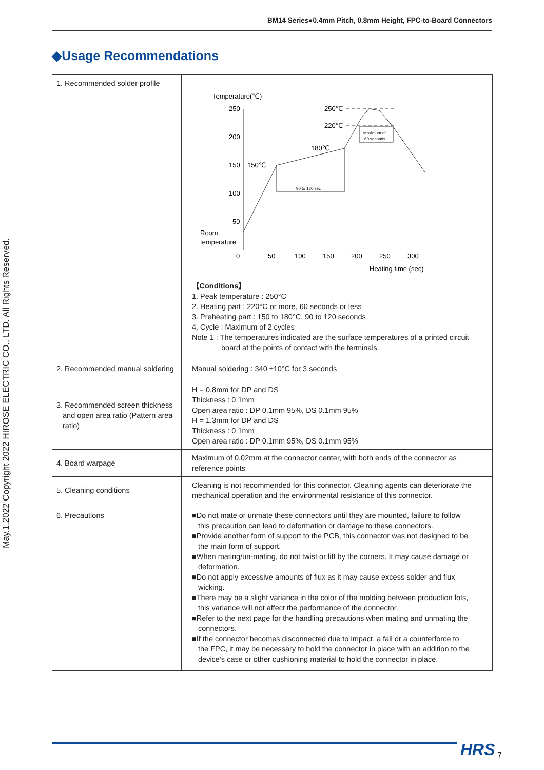BM14 Series●0.4mm Pitch, 0.8mm Height, FPC-to-Board Connectors
◆Usage Recommendations
May.1.2022 Copyright 2022 HIROSE ELECTRIC CO., LTD. All Rights Reserved.
| 1. Recommended solder profile | Temperature(℃) 250 200 150 100 50 Room temperature 0 50 100 150 200 250 300 Heating time (sec) 90 to 120 sec 250℃ 220℃ 180℃ 150℃ Maximum of 60 seconds 【Conditions】 1. Peak temperature : 250°C 2. Heating part : 220°C or more, 60 seconds or less 3. Preheating part : 150 to 180°C, 90 to 120 seconds 4. Cycle : Maximum of 2 cycles Note 1 : The temperatures indicated are the surface temperatures of a printed circuit board at the points of contact with the terminals. |
| 2. Recommended manual soldering | Manual soldering : 340 ±10°C for 3 seconds |
| 3. Recommended screen thickness and open area ratio (Pattern area ratio) | H = 0.8mm for DP and DS Thickness : 0.1mm Open area ratio : DP 0.1mm 95%, DS 0.1mm 95% H = 1.3mm for DP and DS Thickness : 0.1mm Open area ratio : DP 0.1mm 95%, DS 0.1mm 95% |
| 4. Board warpage | Maximum of 0.02mm at the connector center, with both ends of the connector as reference points |
| 5. Cleaning conditions | Cleaning is not recommended for this connector. Cleaning agents can deteriorate the mechanical operation and the environmental resistance of this connector. |
| 6. Precautions | ■Do not mate or unmate these connectors until they are mounted, failure to follow this precaution can lead to deformation or damage to these connectors. ■Provide another form of support to the PCB, this connector was not designed to be the main form of support. ■When mating/un-mating, do not twist or lift by the corners. It may cause damage or deformation. ■Do not apply excessive amounts of flux as it may cause excess solder and flux wicking. ■There may be a slight variance in the color of the molding between production lots, this variance will not affect the performance of the connector. ■Refer to the next page for the handling precautions when mating and unmating the connectors. ■If the connector becomes disconnected due to impact, a fall or a counterforce to the FPC, it may be necessary to hold the connector in place with an addition to the device’s case or other cushioning material to hold the connector in place. |
HRS 7